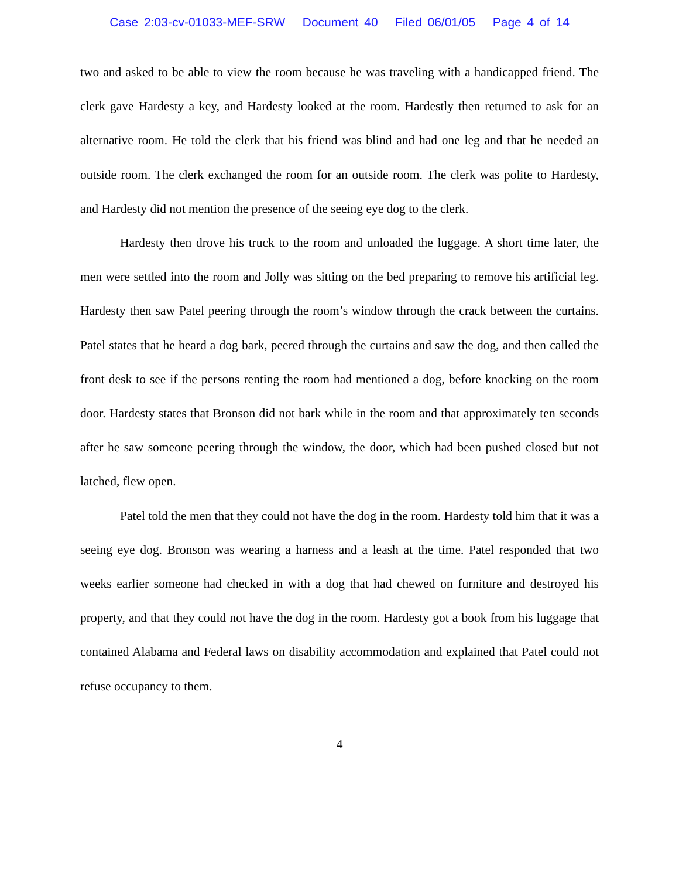Case 2:03-cv-01033-MEF-SRW Document 40 Filed 06/01/05 Page 4 of 14
two and asked to be able to view the room because he was traveling with a handicapped friend. The clerk gave Hardesty a key, and Hardesty looked at the room. Hardestly then returned to ask for an alternative room. He told the clerk that his friend was blind and had one leg and that he needed an outside room. The clerk exchanged the room for an outside room. The clerk was polite to Hardesty, and Hardesty did not mention the presence of the seeing eye dog to the clerk.
Hardesty then drove his truck to the room and unloaded the luggage. A short time later, the men were settled into the room and Jolly was sitting on the bed preparing to remove his artificial leg. Hardesty then saw Patel peering through the room’s window through the crack between the curtains. Patel states that he heard a dog bark, peered through the curtains and saw the dog, and then called the front desk to see if the persons renting the room had mentioned a dog, before knocking on the room door. Hardesty states that Bronson did not bark while in the room and that approximately ten seconds after he saw someone peering through the window, the door, which had been pushed closed but not latched, flew open.
Patel told the men that they could not have the dog in the room. Hardesty told him that it was a seeing eye dog. Bronson was wearing a harness and a leash at the time. Patel responded that two weeks earlier someone had checked in with a dog that had chewed on furniture and destroyed his property, and that they could not have the dog in the room. Hardesty got a book from his luggage that contained Alabama and Federal laws on disability accommodation and explained that Patel could not refuse occupancy to them.
4